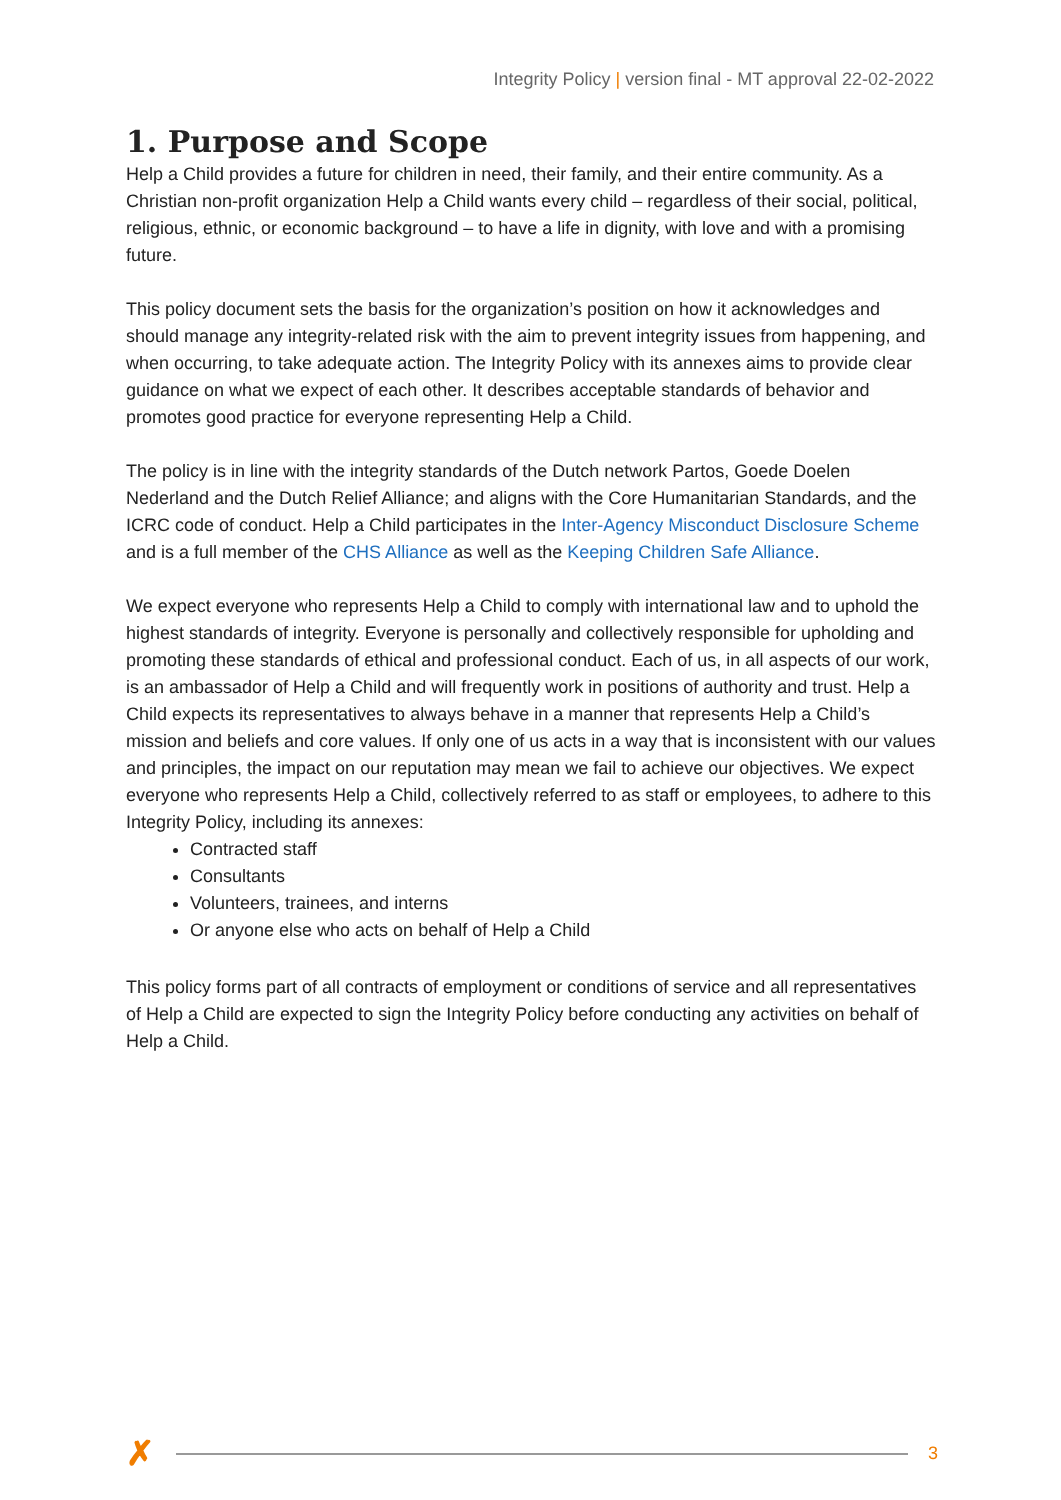Integrity Policy | version final - MT approval 22-02-2022
1. Purpose and Scope
Help a Child provides a future for children in need, their family, and their entire community. As a Christian non-profit organization Help a Child wants every child – regardless of their social, political, religious, ethnic, or economic background – to have a life in dignity, with love and with a promising future.
This policy document sets the basis for the organization’s position on how it acknowledges and should manage any integrity-related risk with the aim to prevent integrity issues from happening, and when occurring, to take adequate action. The Integrity Policy with its annexes aims to provide clear guidance on what we expect of each other. It describes acceptable standards of behavior and promotes good practice for everyone representing Help a Child.
The policy is in line with the integrity standards of the Dutch network Partos, Goede Doelen Nederland and the Dutch Relief Alliance; and aligns with the Core Humanitarian Standards, and the ICRC code of conduct. Help a Child participates in the Inter-Agency Misconduct Disclosure Scheme and is a full member of the CHS Alliance as well as the Keeping Children Safe Alliance.
We expect everyone who represents Help a Child to comply with international law and to uphold the highest standards of integrity. Everyone is personally and collectively responsible for upholding and promoting these standards of ethical and professional conduct. Each of us, in all aspects of our work, is an ambassador of Help a Child and will frequently work in positions of authority and trust. Help a Child expects its representatives to always behave in a manner that represents Help a Child’s mission and beliefs and core values. If only one of us acts in a way that is inconsistent with our values and principles, the impact on our reputation may mean we fail to achieve our objectives. We expect everyone who represents Help a Child, collectively referred to as staff or employees, to adhere to this Integrity Policy, including its annexes:
Contracted staff
Consultants
Volunteers, trainees, and interns
Or anyone else who acts on behalf of Help a Child
This policy forms part of all contracts of employment or conditions of service and all representatives of Help a Child are expected to sign the Integrity Policy before conducting any activities on behalf of Help a Child.
✗
3